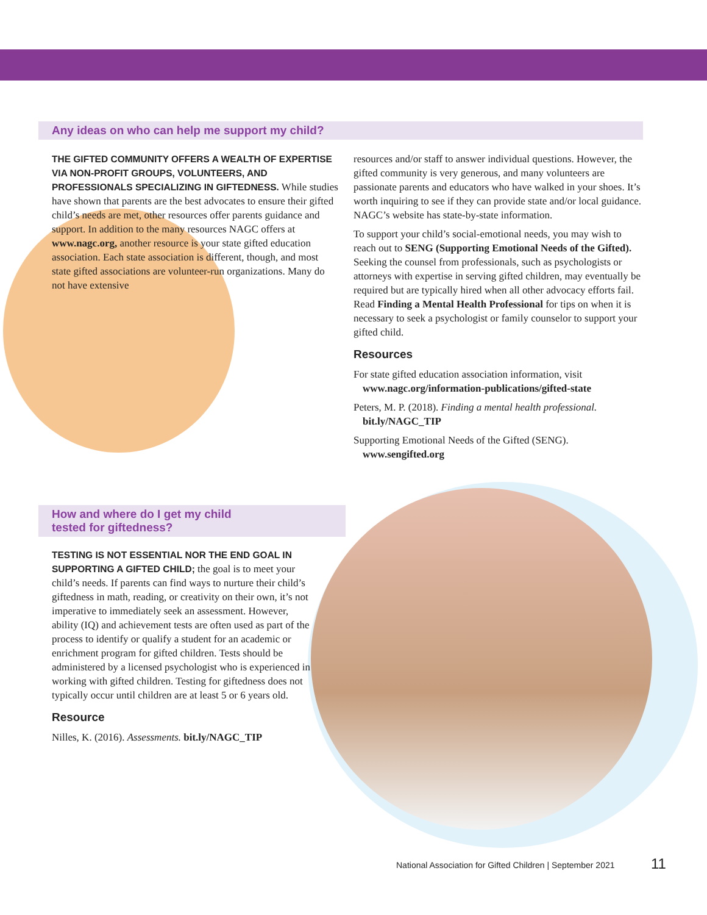Any ideas on who can help me support my child?
THE GIFTED COMMUNITY OFFERS A WEALTH OF EXPERTISE VIA NON-PROFIT GROUPS, VOLUNTEERS, AND PROFESSIONALS SPECIALIZING IN GIFTEDNESS. While studies have shown that parents are the best advocates to ensure their gifted child’s needs are met, other resources offer parents guidance and support. In addition to the many resources NAGC offers at www.nagc.org, another resource is your state gifted education association. Each state association is different, though, and most state gifted associations are volunteer-run organizations. Many do not have extensive
resources and/or staff to answer individual questions. However, the gifted community is very generous, and many volunteers are passionate parents and educators who have walked in your shoes. It’s worth inquiring to see if they can provide state and/or local guidance. NAGC’s website has state-by-state information.
To support your child’s social-emotional needs, you may wish to reach out to SENG (Supporting Emotional Needs of the Gifted). Seeking the counsel from professionals, such as psychologists or attorneys with expertise in serving gifted children, may eventually be required but are typically hired when all other advocacy efforts fail. Read Finding a Mental Health Professional for tips on when it is necessary to seek a psychologist or family counselor to support your gifted child.
Resources
For state gifted education association information, visit
www.nagc.org/information-publications/gifted-state
Peters, M. P. (2018). Finding a mental health professional.
bit.ly/NAGC_TIP
Supporting Emotional Needs of the Gifted (SENG).
www.sengifted.org
How and where do I get my child
tested for giftedness?
TESTING IS NOT ESSENTIAL NOR THE END GOAL IN SUPPORTING A GIFTED CHILD; the goal is to meet your child’s needs. If parents can find ways to nurture their child’s giftedness in math, reading, or creativity on their own, it’s not imperative to immediately seek an assessment. However, ability (IQ) and achievement tests are often used as part of the process to identify or qualify a student for an academic or enrichment program for gifted children. Tests should be administered by a licensed psychologist who is experienced in working with gifted children. Testing for giftedness does not typically occur until children are at least 5 or 6 years old.
Resource
Nilles, K. (2016). Assessments. bit.ly/NAGC_TIP
National Association for Gifted Children | September 2021
11